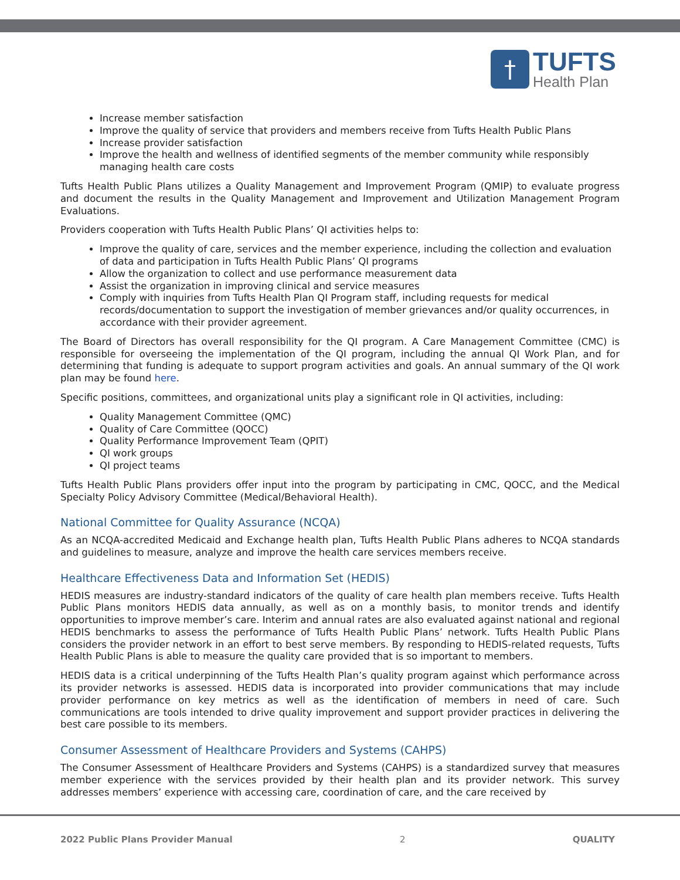†
TUFTS
Health Plan
Increase member satisfaction
Improve the quality of service that providers and members receive from Tufts Health Public Plans
Increase provider satisfaction
Improve the health and wellness of identified segments of the member community while responsibly managing health care costs
Tufts Health Public Plans utilizes a Quality Management and Improvement Program (QMIP) to evaluate progress and document the results in the Quality Management and Improvement and Utilization Management Program Evaluations.
Providers cooperation with Tufts Health Public Plans’ QI activities helps to:
Improve the quality of care, services and the member experience, including the collection and evaluation of data and participation in Tufts Health Public Plans’ QI programs
Allow the organization to collect and use performance measurement data
Assist the organization in improving clinical and service measures
Comply with inquiries from Tufts Health Plan QI Program staff, including requests for medical records/documentation to support the investigation of member grievances and/or quality occurrences, in accordance with their provider agreement.
The Board of Directors has overall responsibility for the QI program. A Care Management Committee (CMC) is responsible for overseeing the implementation of the QI program, including the annual QI Work Plan, and for determining that funding is adequate to support program activities and goals. An annual summary of the QI work plan may be found here.
Specific positions, committees, and organizational units play a significant role in QI activities, including:
Quality Management Committee (QMC)
Quality of Care Committee (QOCC)
Quality Performance Improvement Team (QPIT)
QI work groups
QI project teams
Tufts Health Public Plans providers offer input into the program by participating in CMC, QOCC, and the Medical Specialty Policy Advisory Committee (Medical/Behavioral Health).
National Committee for Quality Assurance (NCQA)
As an NCQA-accredited Medicaid and Exchange health plan, Tufts Health Public Plans adheres to NCQA standards and guidelines to measure, analyze and improve the health care services members receive.
Healthcare Effectiveness Data and Information Set (HEDIS)
HEDIS measures are industry-standard indicators of the quality of care health plan members receive. Tufts Health Public Plans monitors HEDIS data annually, as well as on a monthly basis, to monitor trends and identify opportunities to improve member’s care. Interim and annual rates are also evaluated against national and regional HEDIS benchmarks to assess the performance of Tufts Health Public Plans’ network. Tufts Health Public Plans considers the provider network in an effort to best serve members. By responding to HEDIS-related requests, Tufts Health Public Plans is able to measure the quality care provided that is so important to members.
HEDIS data is a critical underpinning of the Tufts Health Plan’s quality program against which performance across its provider networks is assessed. HEDIS data is incorporated into provider communications that may include provider performance on key metrics as well as the identification of members in need of care. Such communications are tools intended to drive quality improvement and support provider practices in delivering the best care possible to its members.
Consumer Assessment of Healthcare Providers and Systems (CAHPS)
The Consumer Assessment of Healthcare Providers and Systems (CAHPS) is a standardized survey that measures member experience with the services provided by their health plan and its provider network. This survey addresses members’ experience with accessing care, coordination of care, and the care received by
2022 Public Plans Provider Manual 2 QUALITY